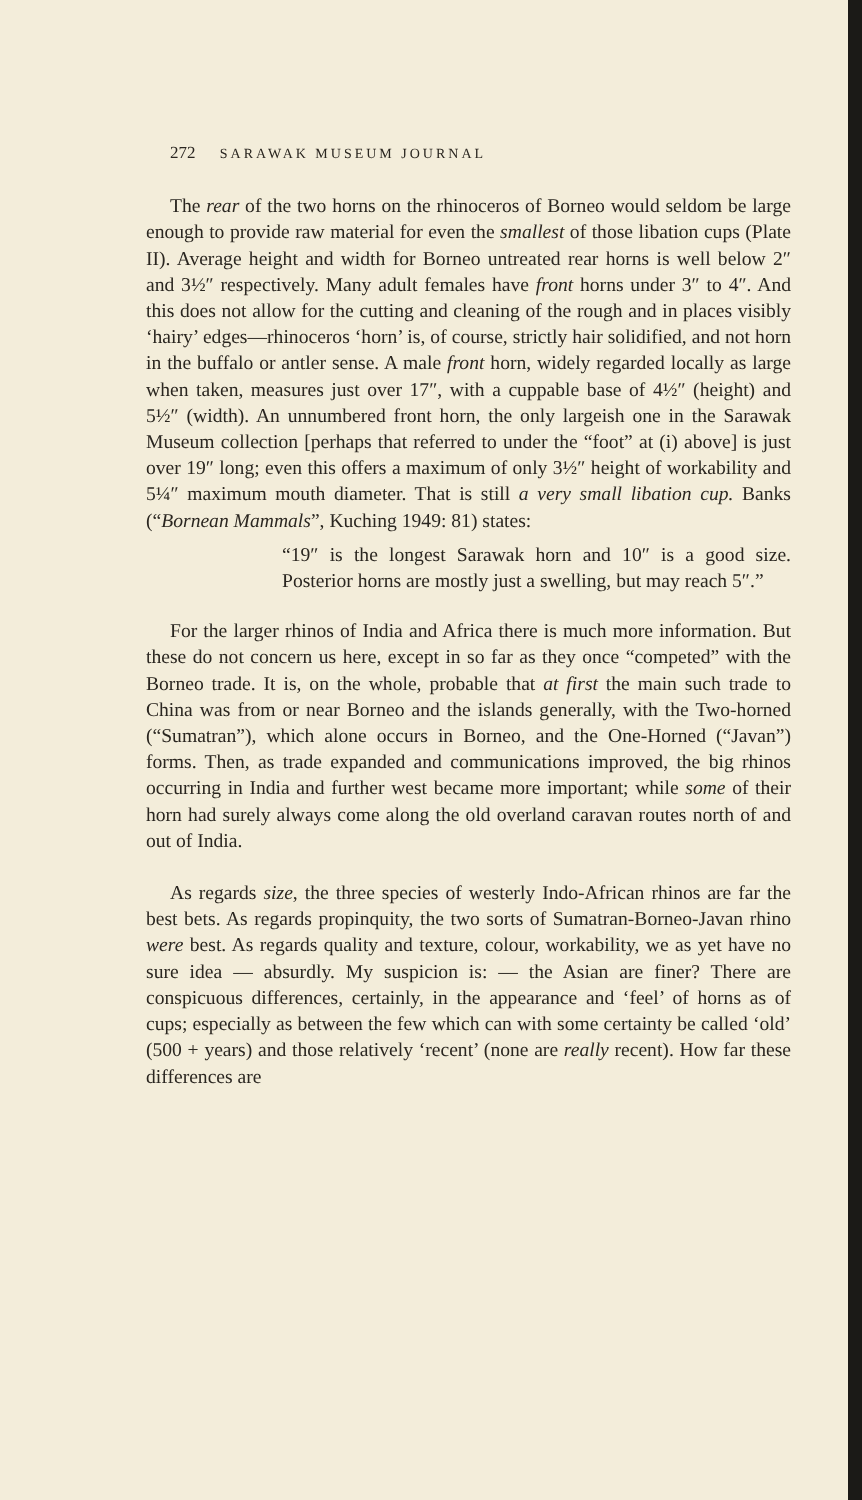272 SARAWAK MUSEUM JOURNAL
The rear of the two horns on the rhinoceros of Borneo would seldom be large enough to provide raw material for even the smallest of those libation cups (Plate II). Average height and width for Borneo untreated rear horns is well below 2″ and 3½″ respectively. Many adult females have front horns under 3″ to 4″. And this does not allow for the cutting and cleaning of the rough and in places visibly ‘hairy’ edges—rhinoceros ‘horn’ is, of course, strictly hair solidified, and not horn in the buffalo or antler sense. A male front horn, widely regarded locally as large when taken, measures just over 17″, with a cuppable base of 4½″ (height) and 5½″ (width). An unnumbered front horn, the only largeish one in the Sarawak Museum collection [perhaps that referred to under the “foot” at (i) above] is just over 19″ long; even this offers a maximum of only 3½″ height of workability and 5¼″ maximum mouth diameter. That is still a very small libation cup. Banks (“Bornean Mammals”, Kuching 1949: 81) states:
“19″ is the longest Sarawak horn and 10″ is a good size. Posterior horns are mostly just a swelling, but may reach 5″.”
For the larger rhinos of India and Africa there is much more information. But these do not concern us here, except in so far as they once “competed” with the Borneo trade. It is, on the whole, probable that at first the main such trade to China was from or near Borneo and the islands generally, with the Two-horned (“Sumatran”), which alone occurs in Borneo, and the One-Horned (“Javan”) forms. Then, as trade expanded and communications improved, the big rhinos occurring in India and further west became more important; while some of their horn had surely always come along the old overland caravan routes north of and out of India.
As regards size, the three species of westerly Indo-African rhinos are far the best bets. As regards propinquity, the two sorts of Sumatran-Borneo-Javan rhino were best. As regards quality and texture, colour, workability, we as yet have no sure idea — absurdly. My suspicion is: — the Asian are finer? There are conspicuous differences, certainly, in the appearance and ‘feel’ of horns as of cups; especially as between the few which can with some certainty be called ‘old’ (500 + years) and those relatively ‘recent’ (none are really recent). How far these differences are